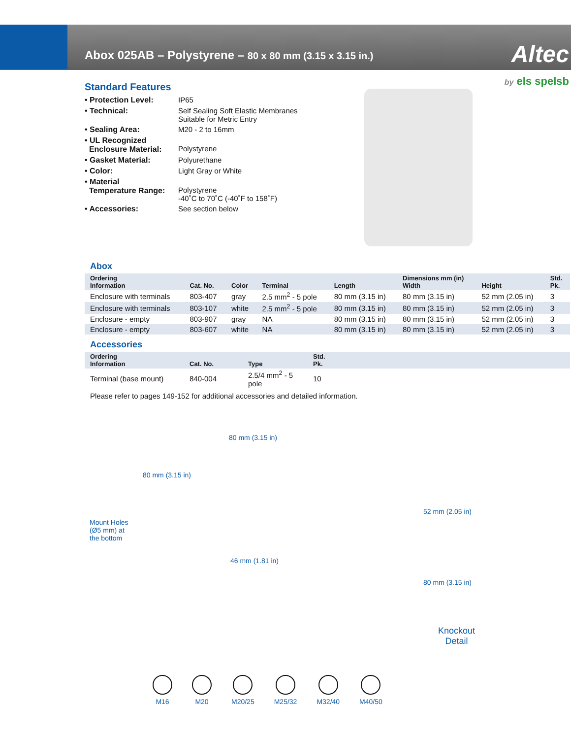Abox 025AB – Polystyrene – 80 x 80 mm (3.15 x 3.15 in.)
Altec
by els spelsb
Standard Features
• Protection Level: IP65
• Technical: Self Sealing Soft Elastic Membranes
Suitable for Metric Entry
• Sealing Area: M20 - 2 to 16mm
• UL Recognized
Enclosure Material:
Polystyrene
• Gasket Material: Polyurethane
• Color: Light Gray or White
• Material
Temperature Range:
Polystyrene
-40˚C to 70˚C (-40˚F to 158˚F)
• Accessories: See section below
Abox
| Ordering Information | Cat. No. | Color | Terminal | Length | Dimensions mm (in) Width | Height | Std. Pk. |
| --- | --- | --- | --- | --- | --- | --- | --- |
| Enclosure with terminals | 803-407 | gray | 2.5 mm<sup>2</sup> - 5 pole | 80 mm (3.15 in) | 80 mm (3.15 in) | 52 mm (2.05 in) | 3 |
| Enclosure with terminals | 803-107 | white | 2.5 mm<sup>2</sup> - 5 pole | 80 mm (3.15 in) | 80 mm (3.15 in) | 52 mm (2.05 in) | 3 |
| Enclosure - empty | 803-907 | gray | NA | 80 mm (3.15 in) | 80 mm (3.15 in) | 52 mm (2.05 in) | 3 |
| Enclosure - empty | 803-607 | white | NA | 80 mm (3.15 in) | 80 mm (3.15 in) | 52 mm (2.05 in) | 3 |
Accessories
| Ordering Information | Cat. No. | Type | Std. Pk. |
| --- | --- | --- | --- |
| Terminal (base mount) | 840-004 | 2.5/4 mm<sup>2</sup> - 5 pole | 10 |
Please refer to pages 149-152 for additional accessories and detailed information.
80 mm (3.15 in)
80 mm (3.15 in)
Mount Holes
(Ø5 mm) at
the bottom
46 mm (1.81 in)
52 mm (2.05 in)
80 mm (3.15 in)
Knockout
Detail
M16 M20 M20/25 M25/32 M32/40 M40/50